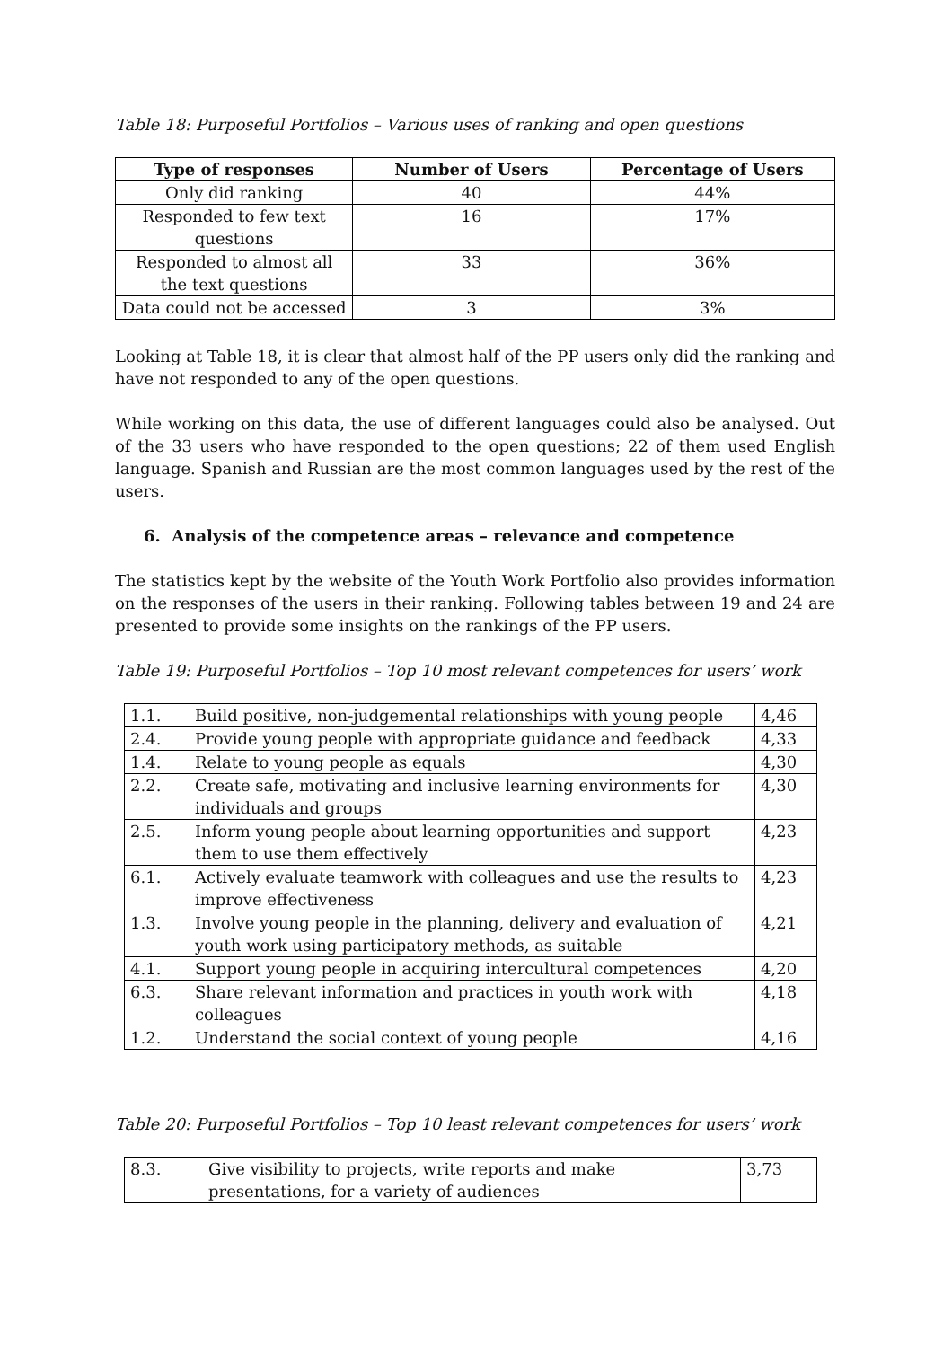Table 18: Purposeful Portfolios – Various uses of ranking and open questions
| Type of responses | Number of Users | Percentage of Users |
| --- | --- | --- |
| Only did ranking | 40 | 44% |
| Responded to few text questions | 16 | 17% |
| Responded to almost all the text questions | 33 | 36% |
| Data could not be accessed | 3 | 3% |
Looking at Table 18, it is clear that almost half of the PP users only did the ranking and have not responded to any of the open questions.
While working on this data, the use of different languages could also be analysed. Out of the 33 users who have responded to the open questions; 22 of them used English language. Spanish and Russian are the most common languages used by the rest of the users.
6. Analysis of the competence areas – relevance and competence
The statistics kept by the website of the Youth Work Portfolio also provides information on the responses of the users in their ranking. Following tables between 19 and 24 are presented to provide some insights on the rankings of the PP users.
Table 19: Purposeful Portfolios – Top 10 most relevant competences for users’ work
| 1.1. | Build positive, non-judgemental relationships with young people | 4,46 |
| 2.4. | Provide young people with appropriate guidance and feedback | 4,33 |
| 1.4. | Relate to young people as equals | 4,30 |
| 2.2. | Create safe, motivating and inclusive learning environments for individuals and groups | 4,30 |
| 2.5. | Inform young people about learning opportunities and support them to use them effectively | 4,23 |
| 6.1. | Actively evaluate teamwork with colleagues and use the results to improve effectiveness | 4,23 |
| 1.3. | Involve young people in the planning, delivery and evaluation of youth work using participatory methods, as suitable | 4,21 |
| 4.1. | Support young people in acquiring intercultural competences | 4,20 |
| 6.3. | Share relevant information and practices in youth work with colleagues | 4,18 |
| 1.2. | Understand the social context of young people | 4,16 |
Table 20: Purposeful Portfolios – Top 10 least relevant competences for users’ work
| 8.3. | Give visibility to projects, write reports and make presentations, for a variety of audiences | 3,73 |